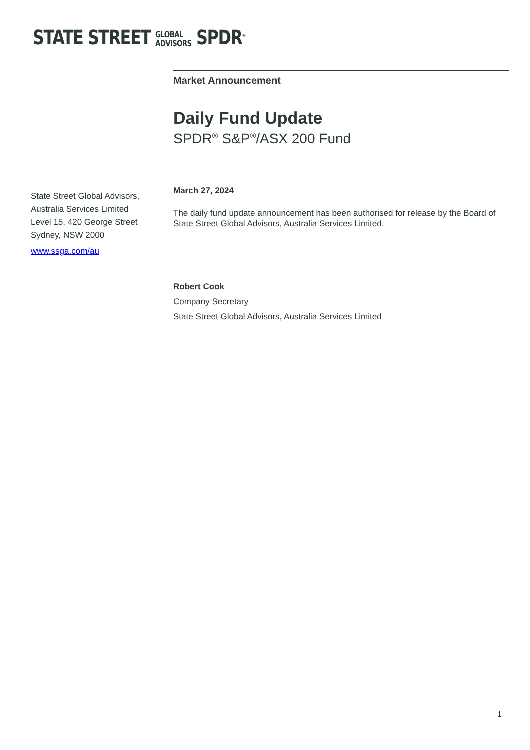STATE STREET GLOBAL
ADVISORS SPDR<sup>®</sup>
Market Announcement
Daily Fund Update
SPDR<sup>®</sup> S&P<sup>®</sup>/ASX 200 Fund
March 27, 2024
The daily fund update announcement has been authorised for release by the Board of State Street Global Advisors, Australia Services Limited.
Robert Cook
Company Secretary
State Street Global Advisors, Australia Services Limited
State Street Global Advisors,
Australia Services Limited
Level 15, 420 George Street
Sydney, NSW 2000
www.ssga.com/au
1